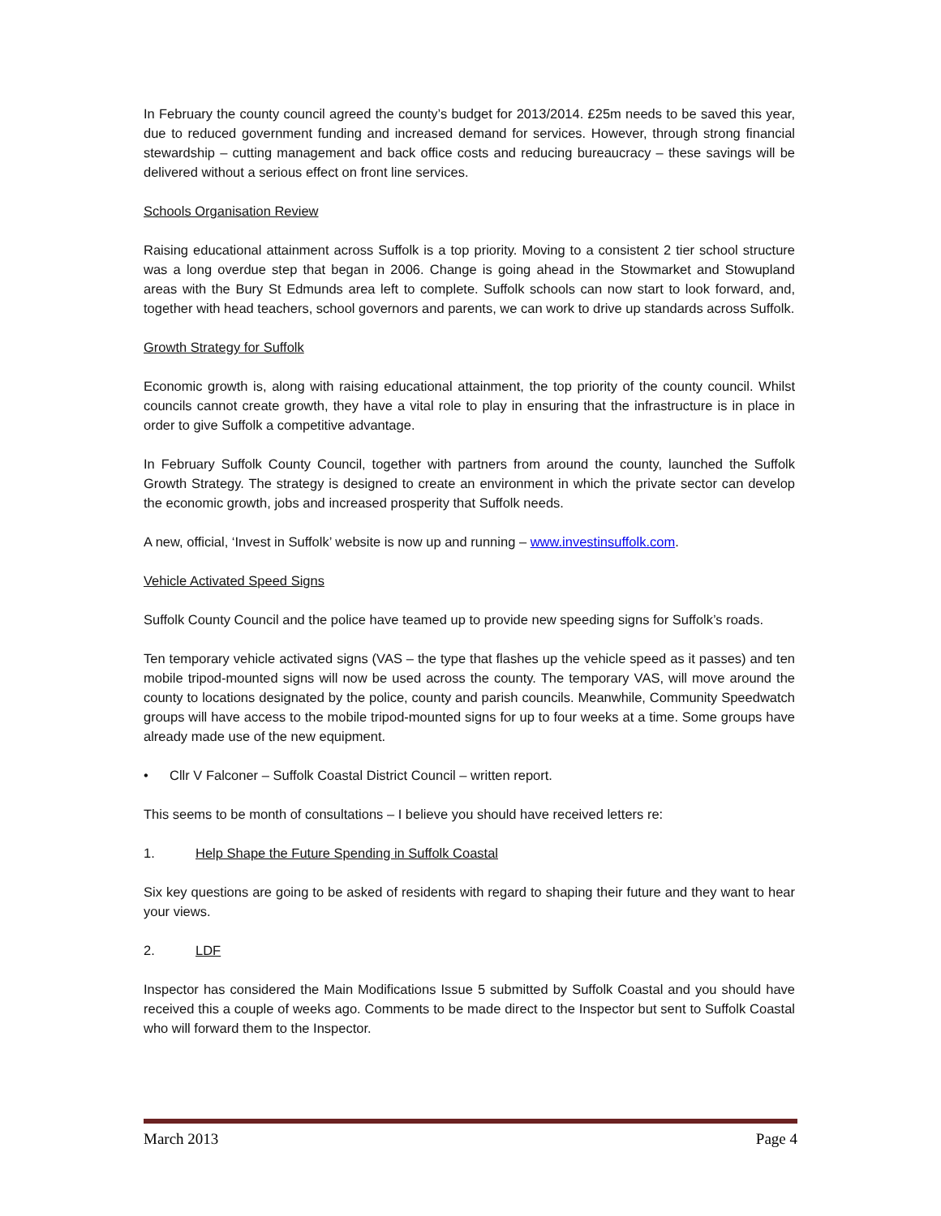In February the county council agreed the county’s budget for 2013/2014. £25m needs to be saved this year, due to reduced government funding and increased demand for services. However, through strong financial stewardship – cutting management and back office costs and reducing bureaucracy – these savings will be delivered without a serious effect on front line services.
Schools Organisation Review
Raising educational attainment across Suffolk is a top priority. Moving to a consistent 2 tier school structure was a long overdue step that began in 2006. Change is going ahead in the Stowmarket and Stowupland areas with the Bury St Edmunds area left to complete. Suffolk schools can now start to look forward, and, together with head teachers, school governors and parents, we can work to drive up standards across Suffolk.
Growth Strategy for Suffolk
Economic growth is, along with raising educational attainment, the top priority of the county council. Whilst councils cannot create growth, they have a vital role to play in ensuring that the infrastructure is in place in order to give Suffolk a competitive advantage.
In February Suffolk County Council, together with partners from around the county, launched the Suffolk Growth Strategy. The strategy is designed to create an environment in which the private sector can develop the economic growth, jobs and increased prosperity that Suffolk needs.
A new, official, ‘Invest in Suffolk’ website is now up and running – www.investinsuffolk.com.
Vehicle Activated Speed Signs
Suffolk County Council and the police have teamed up to provide new speeding signs for Suffolk’s roads.
Ten temporary vehicle activated signs (VAS – the type that flashes up the vehicle speed as it passes) and ten mobile tripod-mounted signs will now be used across the county. The temporary VAS, will move around the county to locations designated by the police, county and parish councils. Meanwhile, Community Speedwatch groups will have access to the mobile tripod-mounted signs for up to four weeks at a time. Some groups have already made use of the new equipment.
• Cllr V Falconer – Suffolk Coastal District Council – written report.
This seems to be month of consultations – I believe you should have received letters re:
1. Help Shape the Future Spending in Suffolk Coastal
Six key questions are going to be asked of residents with regard to shaping their future and they want to hear your views.
2. LDF
Inspector has considered the Main Modifications Issue 5 submitted by Suffolk Coastal and you should have received this a couple of weeks ago. Comments to be made direct to the Inspector but sent to Suffolk Coastal who will forward them to the Inspector.
March 2013 Page 4